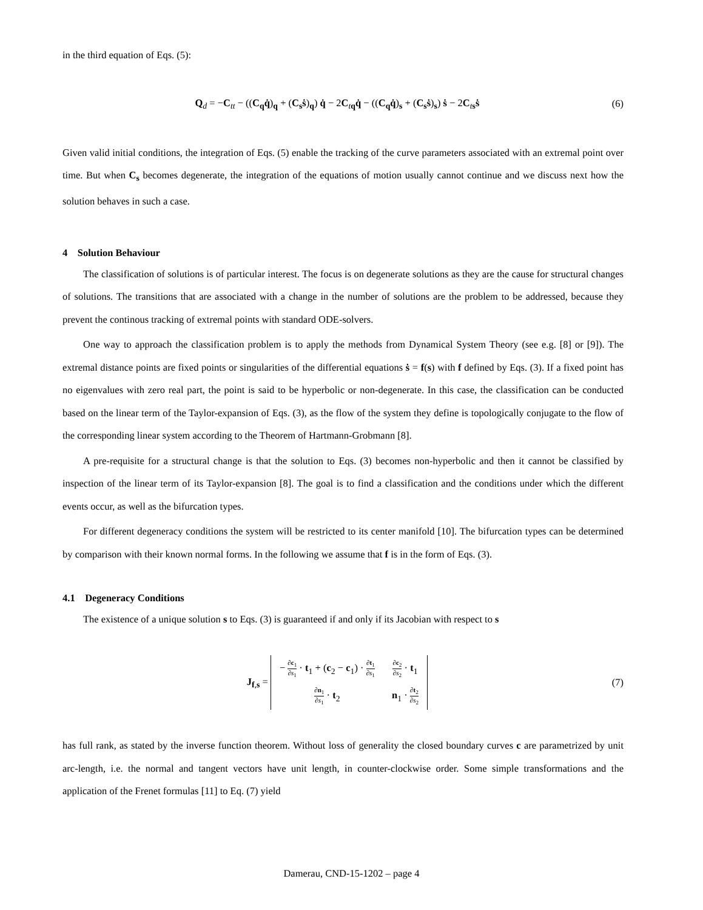in the third equation of Eqs. (5):
Q<sub>d</sub> = −C<sub>tt</sub> − ((C<sub>q</sub>q̇)<sub>q</sub> + (C<sub>s</sub>ṡ)<sub>q</sub>) q̇ − 2C<sub>tq</sub>q̇ − ((C<sub>q</sub>q̇)<sub>s</sub> + (C<sub>s</sub>ṡ)<sub>s</sub>) ṡ − 2C<sub>ts</sub>ṡ
(6)
Given valid initial conditions, the integration of Eqs. (5) enable the tracking of the curve parameters associated with an extremal point over time. But when C<sub>s</sub> becomes degenerate, the integration of the equations of motion usually cannot continue and we discuss next how the solution behaves in such a case.
4 Solution Behaviour
The classification of solutions is of particular interest. The focus is on degenerate solutions as they are the cause for structural changes of solutions. The transitions that are associated with a change in the number of solutions are the problem to be addressed, because they prevent the continous tracking of extremal points with standard ODE-solvers.
One way to approach the classification problem is to apply the methods from Dynamical System Theory (see e.g. [8] or [9]). The extremal distance points are fixed points or singularities of the differential equations ṡ = f(s) with f defined by Eqs. (3). If a fixed point has no eigenvalues with zero real part, the point is said to be hyperbolic or non-degenerate. In this case, the classification can be conducted based on the linear term of the Taylor-expansion of Eqs. (3), as the flow of the system they define is topologically conjugate to the flow of the corresponding linear system according to the Theorem of Hartmann-Grobmann [8].
A pre-requisite for a structural change is that the solution to Eqs. (3) becomes non-hyperbolic and then it cannot be classified by inspection of the linear term of its Taylor-expansion [8]. The goal is to find a classification and the conditions under which the different events occur, as well as the bifurcation types.
For different degeneracy conditions the system will be restricted to its center manifold [10]. The bifurcation types can be determined by comparison with their known normal forms. In the following we assume that f is in the form of Eqs. (3).
4.1 Degeneracy Conditions
The existence of a unique solution s to Eqs. (3) is guaranteed if and only if its Jacobian with respect to s
J<sub>f,s</sub> =
| − ∂ c<sub>1</sub> ∂ s<sub>1</sub> · t<sub>1</sub> + ( c<sub>2</sub> − c<sub>1</sub>) · ∂ t<sub>1</sub> ∂ s<sub>1</sub> | ∂ c<sub>2</sub> ∂ s<sub>2</sub> · t<sub>1</sub> |
| ∂ n<sub>1</sub> ∂ s<sub>1</sub> · t<sub>2</sub> | n<sub>1</sub> · ∂ t<sub>2</sub> ∂ s<sub>2</sub> |
(7)
has full rank, as stated by the inverse function theorem. Without loss of generality the closed boundary curves c are parametrized by unit arc-length, i.e. the normal and tangent vectors have unit length, in counter-clockwise order. Some simple transformations and the application of the Frenet formulas [11] to Eq. (7) yield
Damerau, CND-15-1202 – page 4